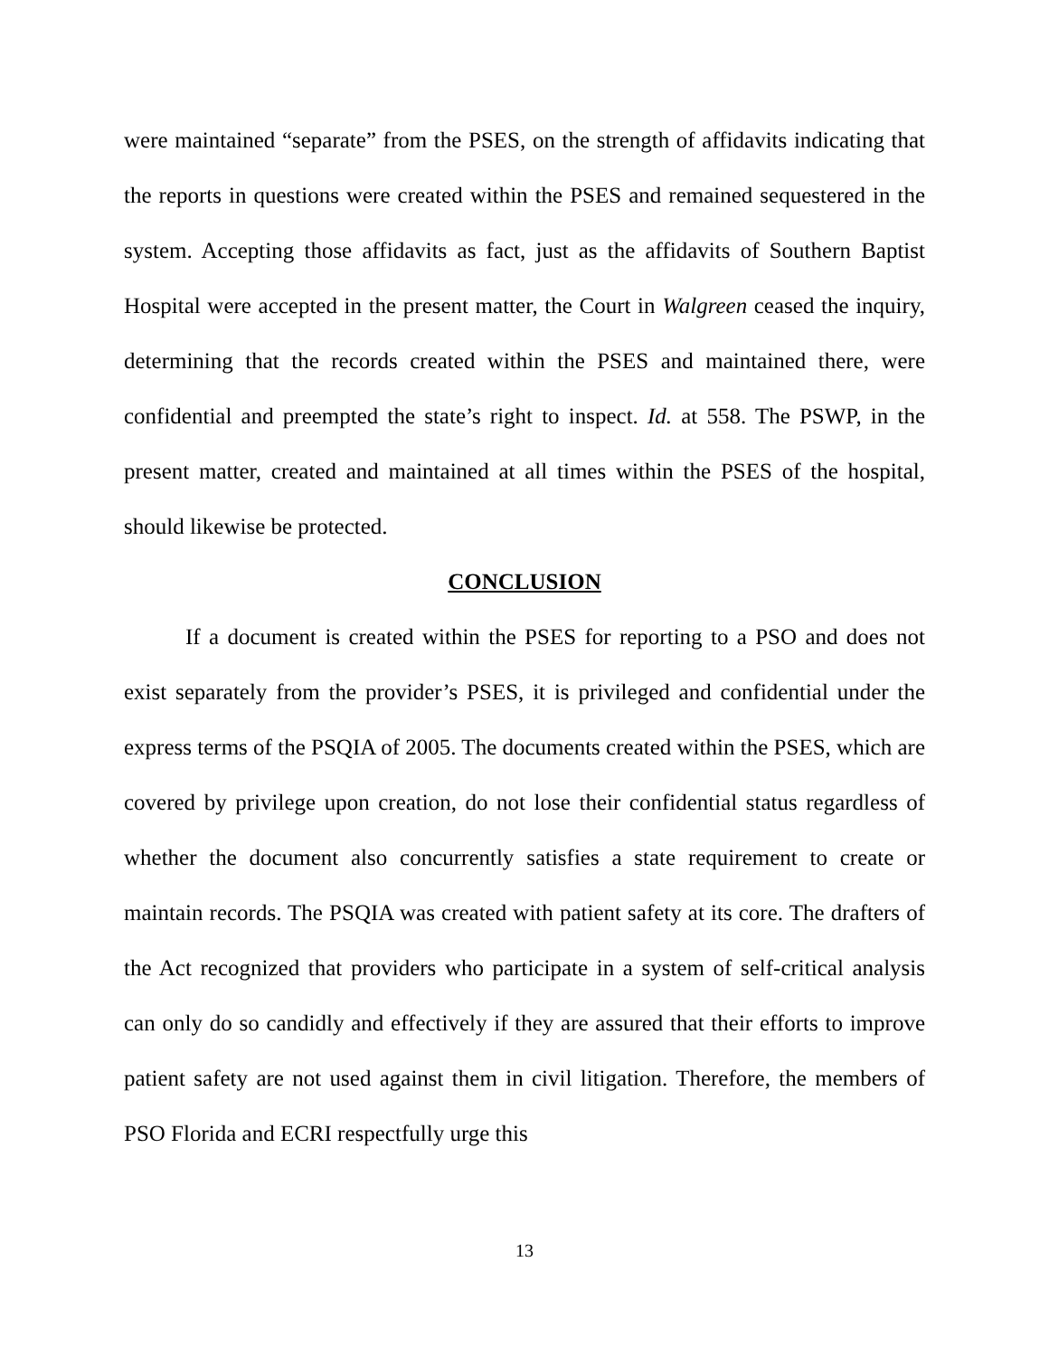were maintained “separate” from the PSES, on the strength of affidavits indicating that the reports in questions were created within the PSES and remained sequestered in the system. Accepting those affidavits as fact, just as the affidavits of Southern Baptist Hospital were accepted in the present matter, the Court in Walgreen ceased the inquiry, determining that the records created within the PSES and maintained there, were confidential and preempted the state’s right to inspect. Id. at 558. The PSWP, in the present matter, created and maintained at all times within the PSES of the hospital, should likewise be protected.
CONCLUSION
If a document is created within the PSES for reporting to a PSO and does not exist separately from the provider’s PSES, it is privileged and confidential under the express terms of the PSQIA of 2005. The documents created within the PSES, which are covered by privilege upon creation, do not lose their confidential status regardless of whether the document also concurrently satisfies a state requirement to create or maintain records. The PSQIA was created with patient safety at its core. The drafters of the Act recognized that providers who participate in a system of self-critical analysis can only do so candidly and effectively if they are assured that their efforts to improve patient safety are not used against them in civil litigation. Therefore, the members of PSO Florida and ECRI respectfully urge this
13